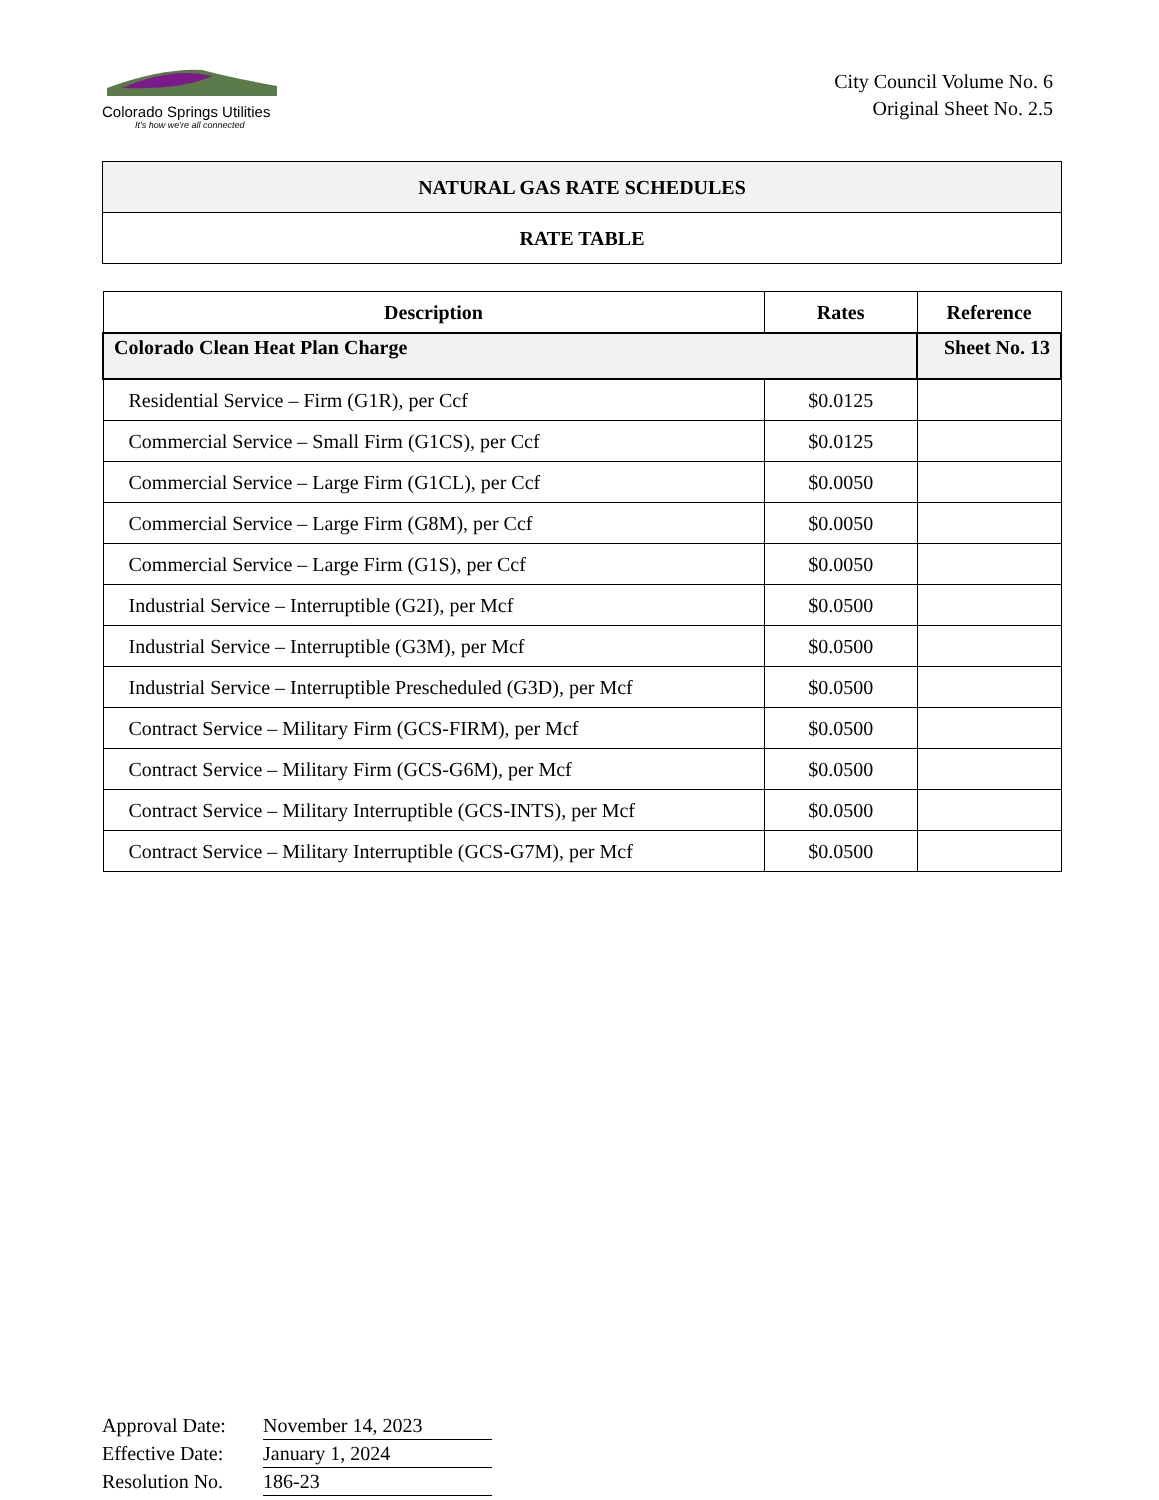Colorado Springs Utilities
It's how we're all connected
City Council Volume No. 6
Original Sheet No. 2.5
NATURAL GAS RATE SCHEDULES
RATE TABLE
| Description | Rates | Reference |
| --- | --- | --- |
| Colorado Clean Heat Plan Charge | | Sheet No. 13 |
| Residential Service – Firm (G1R), per Ccf | $0.0125 | |
| Commercial Service – Small Firm (G1CS), per Ccf | $0.0125 | |
| Commercial Service – Large Firm (G1CL), per Ccf | $0.0050 | |
| Commercial Service – Large Firm (G8M), per Ccf | $0.0050 | |
| Commercial Service – Large Firm (G1S), per Ccf | $0.0050 | |
| Industrial Service – Interruptible (G2I), per Mcf | $0.0500 | |
| Industrial Service – Interruptible (G3M), per Mcf | $0.0500 | |
| Industrial Service – Interruptible Prescheduled (G3D), per Mcf | $0.0500 | |
| Contract Service – Military Firm (GCS-FIRM), per Mcf | $0.0500 | |
| Contract Service – Military Firm (GCS-G6M), per Mcf | $0.0500 | |
| Contract Service – Military Interruptible (GCS-INTS), per Mcf | $0.0500 | |
| Contract Service – Military Interruptible (GCS-G7M), per Mcf | $0.0500 | |
Approval Date: November 14, 2023
Effective Date: January 1, 2024
Resolution No. 186-23